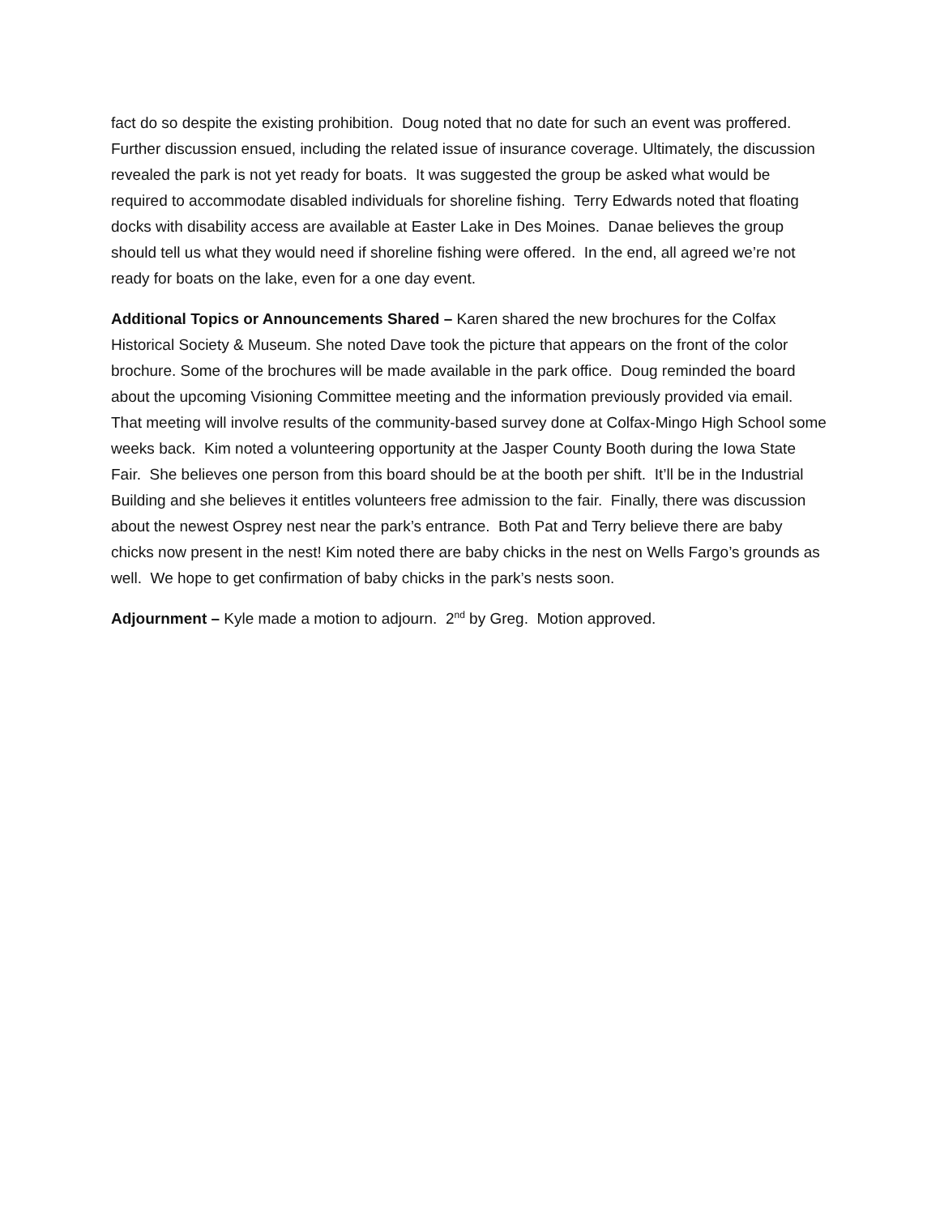fact do so despite the existing prohibition. Doug noted that no date for such an event was proffered. Further discussion ensued, including the related issue of insurance coverage. Ultimately, the discussion revealed the park is not yet ready for boats. It was suggested the group be asked what would be required to accommodate disabled individuals for shoreline fishing. Terry Edwards noted that floating docks with disability access are available at Easter Lake in Des Moines. Danae believes the group should tell us what they would need if shoreline fishing were offered. In the end, all agreed we’re not ready for boats on the lake, even for a one day event.
Additional Topics or Announcements Shared – Karen shared the new brochures for the Colfax Historical Society & Museum. She noted Dave took the picture that appears on the front of the color brochure. Some of the brochures will be made available in the park office. Doug reminded the board about the upcoming Visioning Committee meeting and the information previously provided via email. That meeting will involve results of the community-based survey done at Colfax-Mingo High School some weeks back. Kim noted a volunteering opportunity at the Jasper County Booth during the Iowa State Fair. She believes one person from this board should be at the booth per shift. It’ll be in the Industrial Building and she believes it entitles volunteers free admission to the fair. Finally, there was discussion about the newest Osprey nest near the park’s entrance. Both Pat and Terry believe there are baby chicks now present in the nest! Kim noted there are baby chicks in the nest on Wells Fargo’s grounds as well. We hope to get confirmation of baby chicks in the park’s nests soon.
Adjournment – Kyle made a motion to adjourn. 2<sup>nd</sup> by Greg. Motion approved.